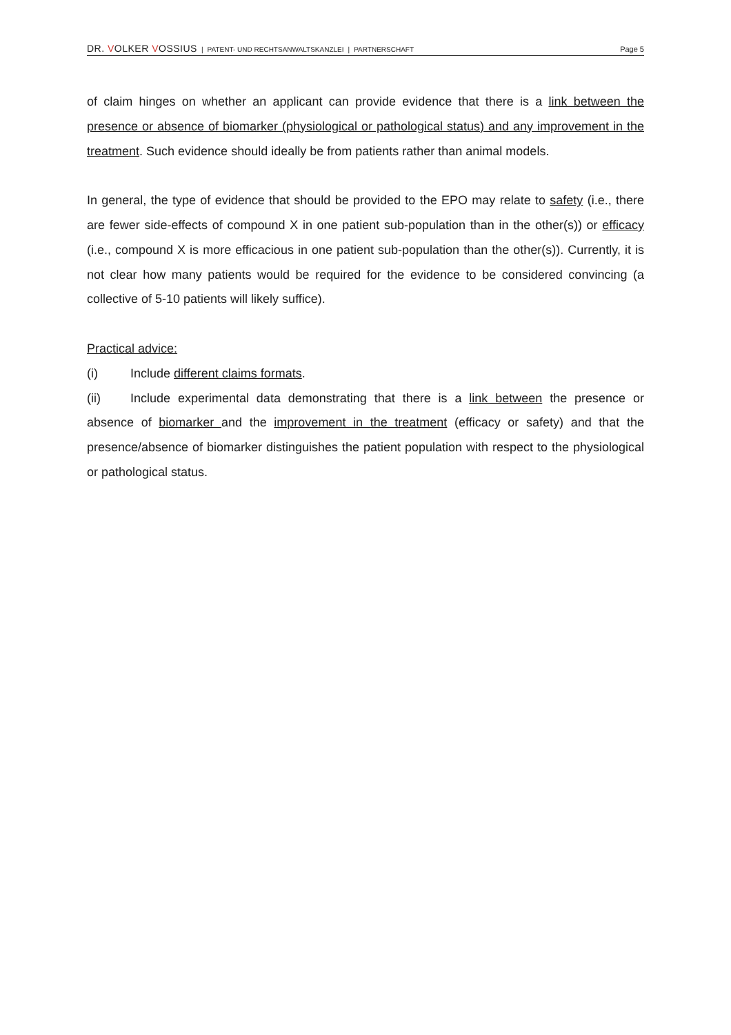DR. VOLKER VOSSIUS | PATENT- UND RECHTSANWALTSKANZLEI | PARTNERSCHAFT Page 5
of claim hinges on whether an applicant can provide evidence that there is a link between the presence or absence of biomarker (physiological or pathological status) and any improvement in the treatment. Such evidence should ideally be from patients rather than animal models.
In general, the type of evidence that should be provided to the EPO may relate to safety (i.e., there are fewer side-effects of compound X in one patient sub-population than in the other(s)) or efficacy (i.e., compound X is more efficacious in one patient sub-population than the other(s)). Currently, it is not clear how many patients would be required for the evidence to be considered convincing (a collective of 5-10 patients will likely suffice).
Practical advice:
(i) Include different claims formats.
(ii) Include experimental data demonstrating that there is a link between the presence or absence of biomarker and the improvement in the treatment (efficacy or safety) and that the presence/absence of biomarker distinguishes the patient population with respect to the physiological or pathological status.